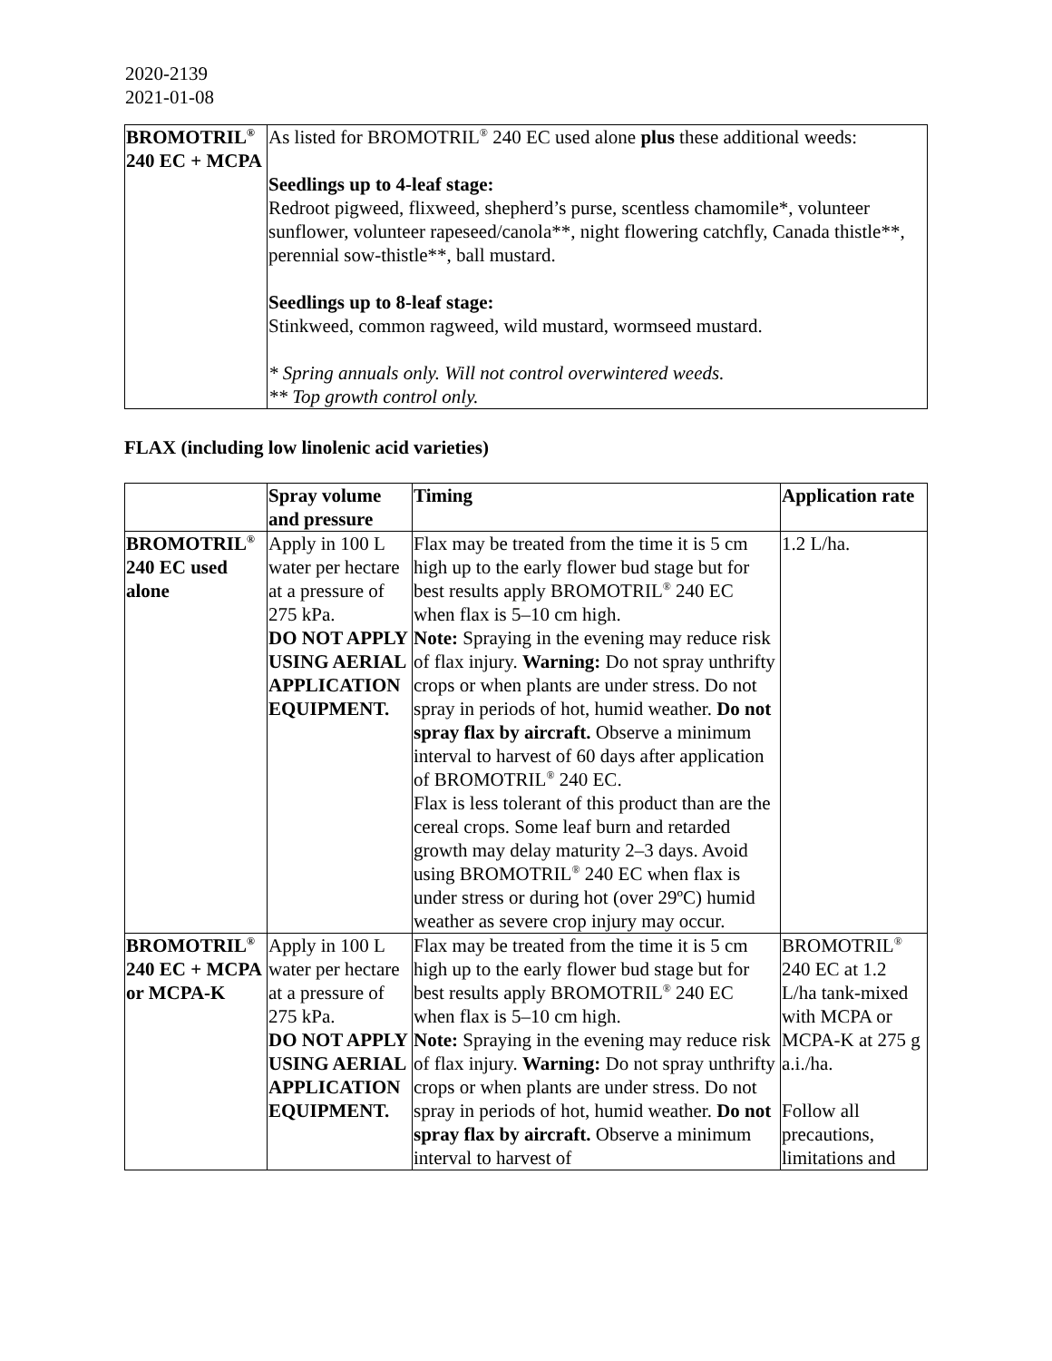2020-2139
2021-01-08
| BROMOTRIL<sup>®</sup> 240 EC + MCPA | As listed for BROMOTRIL<sup>®</sup> 240 EC used alone plus these additional weeds: Seedlings up to 4-leaf stage: Redroot pigweed, flixweed, shepherd’s purse, scentless chamomile*, volunteer sunflower, volunteer rapeseed/canola**, night flowering catchfly, Canada thistle**, perennial sow-thistle**, ball mustard. Seedlings up to 8-leaf stage: Stinkweed, common ragweed, wild mustard, wormseed mustard. * Spring annuals only. Will not control overwintered weeds. ** Top growth control only. |
FLAX (including low linolenic acid varieties)
| | Spray volume and pressure | Timing | Application rate |
| --- | --- | --- | --- |
| BROMOTRIL<sup>®</sup> 240 EC used alone | Apply in 100 L water per hectare at a pressure of 275 kPa. DO NOT APPLY USING AERIAL APPLICATION EQUIPMENT. | Flax may be treated from the time it is 5 cm high up to the early flower bud stage but for best results apply BROMOTRIL<sup>®</sup> 240 EC when flax is 5–10 cm high. Note: Spraying in the evening may reduce risk of flax injury. Warning: Do not spray unthrifty crops or when plants are under stress. Do not spray in periods of hot, humid weather. Do not spray flax by aircraft. Observe a minimum interval to harvest of 60 days after application of BROMOTRIL<sup>®</sup> 240 EC. Flax is less tolerant of this product than are the cereal crops. Some leaf burn and retarded growth may delay maturity 2–3 days. Avoid using BROMOTRIL<sup>®</sup> 240 EC when flax is under stress or during hot (over 29ºC) humid weather as severe crop injury may occur. | 1.2 L/ha. |
| BROMOTRIL<sup>®</sup> 240 EC + MCPA or MCPA-K | Apply in 100 L water per hectare at a pressure of 275 kPa. DO NOT APPLY USING AERIAL APPLICATION EQUIPMENT. | Flax may be treated from the time it is 5 cm high up to the early flower bud stage but for best results apply BROMOTRIL<sup>®</sup> 240 EC when flax is 5–10 cm high. Note: Spraying in the evening may reduce risk of flax injury. Warning: Do not spray unthrifty crops or when plants are under stress. Do not spray in periods of hot, humid weather. Do not spray flax by aircraft. Observe a minimum interval to harvest of | BROMOTRIL<sup>®</sup> 240 EC at 1.2 L/ha tank-mixed with MCPA or MCPA-K at 275 g a.i./ha. Follow all precautions, limitations and |